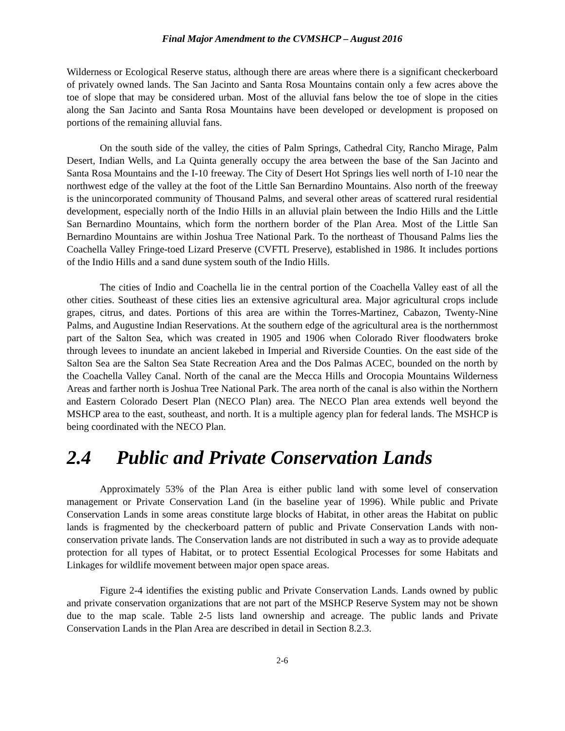Final Major Amendment to the CVMSHCP – August 2016
Wilderness or Ecological Reserve status, although there are areas where there is a significant checkerboard of privately owned lands. The San Jacinto and Santa Rosa Mountains contain only a few acres above the toe of slope that may be considered urban. Most of the alluvial fans below the toe of slope in the cities along the San Jacinto and Santa Rosa Mountains have been developed or development is proposed on portions of the remaining alluvial fans.
On the south side of the valley, the cities of Palm Springs, Cathedral City, Rancho Mirage, Palm Desert, Indian Wells, and La Quinta generally occupy the area between the base of the San Jacinto and Santa Rosa Mountains and the I-10 freeway. The City of Desert Hot Springs lies well north of I-10 near the northwest edge of the valley at the foot of the Little San Bernardino Mountains. Also north of the freeway is the unincorporated community of Thousand Palms, and several other areas of scattered rural residential development, especially north of the Indio Hills in an alluvial plain between the Indio Hills and the Little San Bernardino Mountains, which form the northern border of the Plan Area. Most of the Little San Bernardino Mountains are within Joshua Tree National Park. To the northeast of Thousand Palms lies the Coachella Valley Fringe-toed Lizard Preserve (CVFTL Preserve), established in 1986. It includes portions of the Indio Hills and a sand dune system south of the Indio Hills.
The cities of Indio and Coachella lie in the central portion of the Coachella Valley east of all the other cities. Southeast of these cities lies an extensive agricultural area. Major agricultural crops include grapes, citrus, and dates. Portions of this area are within the Torres-Martinez, Cabazon, Twenty-Nine Palms, and Augustine Indian Reservations. At the southern edge of the agricultural area is the northernmost part of the Salton Sea, which was created in 1905 and 1906 when Colorado River floodwaters broke through levees to inundate an ancient lakebed in Imperial and Riverside Counties. On the east side of the Salton Sea are the Salton Sea State Recreation Area and the Dos Palmas ACEC, bounded on the north by the Coachella Valley Canal. North of the canal are the Mecca Hills and Orocopia Mountains Wilderness Areas and farther north is Joshua Tree National Park. The area north of the canal is also within the Northern and Eastern Colorado Desert Plan (NECO Plan) area. The NECO Plan area extends well beyond the MSHCP area to the east, southeast, and north. It is a multiple agency plan for federal lands. The MSHCP is being coordinated with the NECO Plan.
2.4 Public and Private Conservation Lands
Approximately 53% of the Plan Area is either public land with some level of conservation management or Private Conservation Land (in the baseline year of 1996). While public and Private Conservation Lands in some areas constitute large blocks of Habitat, in other areas the Habitat on public lands is fragmented by the checkerboard pattern of public and Private Conservation Lands with non-conservation private lands. The Conservation lands are not distributed in such a way as to provide adequate protection for all types of Habitat, or to protect Essential Ecological Processes for some Habitats and Linkages for wildlife movement between major open space areas.
Figure 2-4 identifies the existing public and Private Conservation Lands. Lands owned by public and private conservation organizations that are not part of the MSHCP Reserve System may not be shown due to the map scale. Table 2-5 lists land ownership and acreage. The public lands and Private Conservation Lands in the Plan Area are described in detail in Section 8.2.3.
2-6